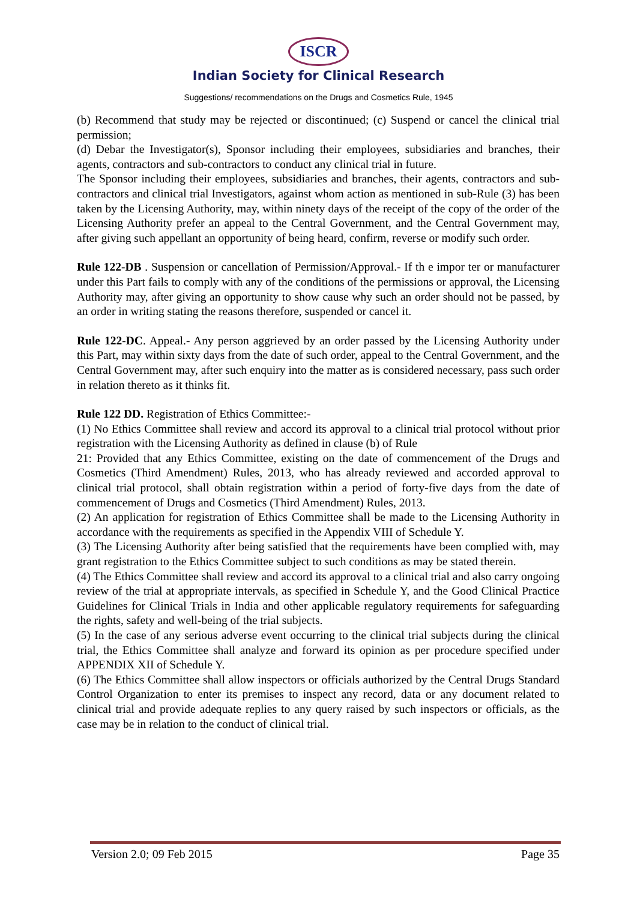ISCR
Indian Society for Clinical Research
Suggestions/ recommendations on the Drugs and Cosmetics Rule, 1945
(b) Recommend that study may be rejected or discontinued; (c) Suspend or cancel the clinical trial permission;
(d) Debar the Investigator(s), Sponsor including their employees, subsidiaries and branches, their agents, contractors and sub-contractors to conduct any clinical trial in future.
The Sponsor including their employees, subsidiaries and branches, their agents, contractors and sub-contractors and clinical trial Investigators, against whom action as mentioned in sub-Rule (3) has been taken by the Licensing Authority, may, within ninety days of the receipt of the copy of the order of the Licensing Authority prefer an appeal to the Central Government, and the Central Government may, after giving such appellant an opportunity of being heard, confirm, reverse or modify such order.
Rule 122-DB . Suspension or cancellation of Permission/Approval.- If th e impor ter or manufacturer under this Part fails to comply with any of the conditions of the permissions or approval, the Licensing Authority may, after giving an opportunity to show cause why such an order should not be passed, by an order in writing stating the reasons therefore, suspended or cancel it.
Rule 122-DC. Appeal.- Any person aggrieved by an order passed by the Licensing Authority under this Part, may within sixty days from the date of such order, appeal to the Central Government, and the Central Government may, after such enquiry into the matter as is considered necessary, pass such order in relation thereto as it thinks fit.
Rule 122 DD. Registration of Ethics Committee:-
(1) No Ethics Committee shall review and accord its approval to a clinical trial protocol without prior registration with the Licensing Authority as defined in clause (b) of Rule
21: Provided that any Ethics Committee, existing on the date of commencement of the Drugs and Cosmetics (Third Amendment) Rules, 2013, who has already reviewed and accorded approval to clinical trial protocol, shall obtain registration within a period of forty-five days from the date of commencement of Drugs and Cosmetics (Third Amendment) Rules, 2013.
(2) An application for registration of Ethics Committee shall be made to the Licensing Authority in accordance with the requirements as specified in the Appendix VIII of Schedule Y.
(3) The Licensing Authority after being satisfied that the requirements have been complied with, may grant registration to the Ethics Committee subject to such conditions as may be stated therein.
(4) The Ethics Committee shall review and accord its approval to a clinical trial and also carry ongoing review of the trial at appropriate intervals, as specified in Schedule Y, and the Good Clinical Practice Guidelines for Clinical Trials in India and other applicable regulatory requirements for safeguarding the rights, safety and well-being of the trial subjects.
(5) In the case of any serious adverse event occurring to the clinical trial subjects during the clinical trial, the Ethics Committee shall analyze and forward its opinion as per procedure specified under APPENDIX XII of Schedule Y.
(6) The Ethics Committee shall allow inspectors or officials authorized by the Central Drugs Standard Control Organization to enter its premises to inspect any record, data or any document related to clinical trial and provide adequate replies to any query raised by such inspectors or officials, as the case may be in relation to the conduct of clinical trial.
Version 2.0; 09 Feb 2015 Page 35